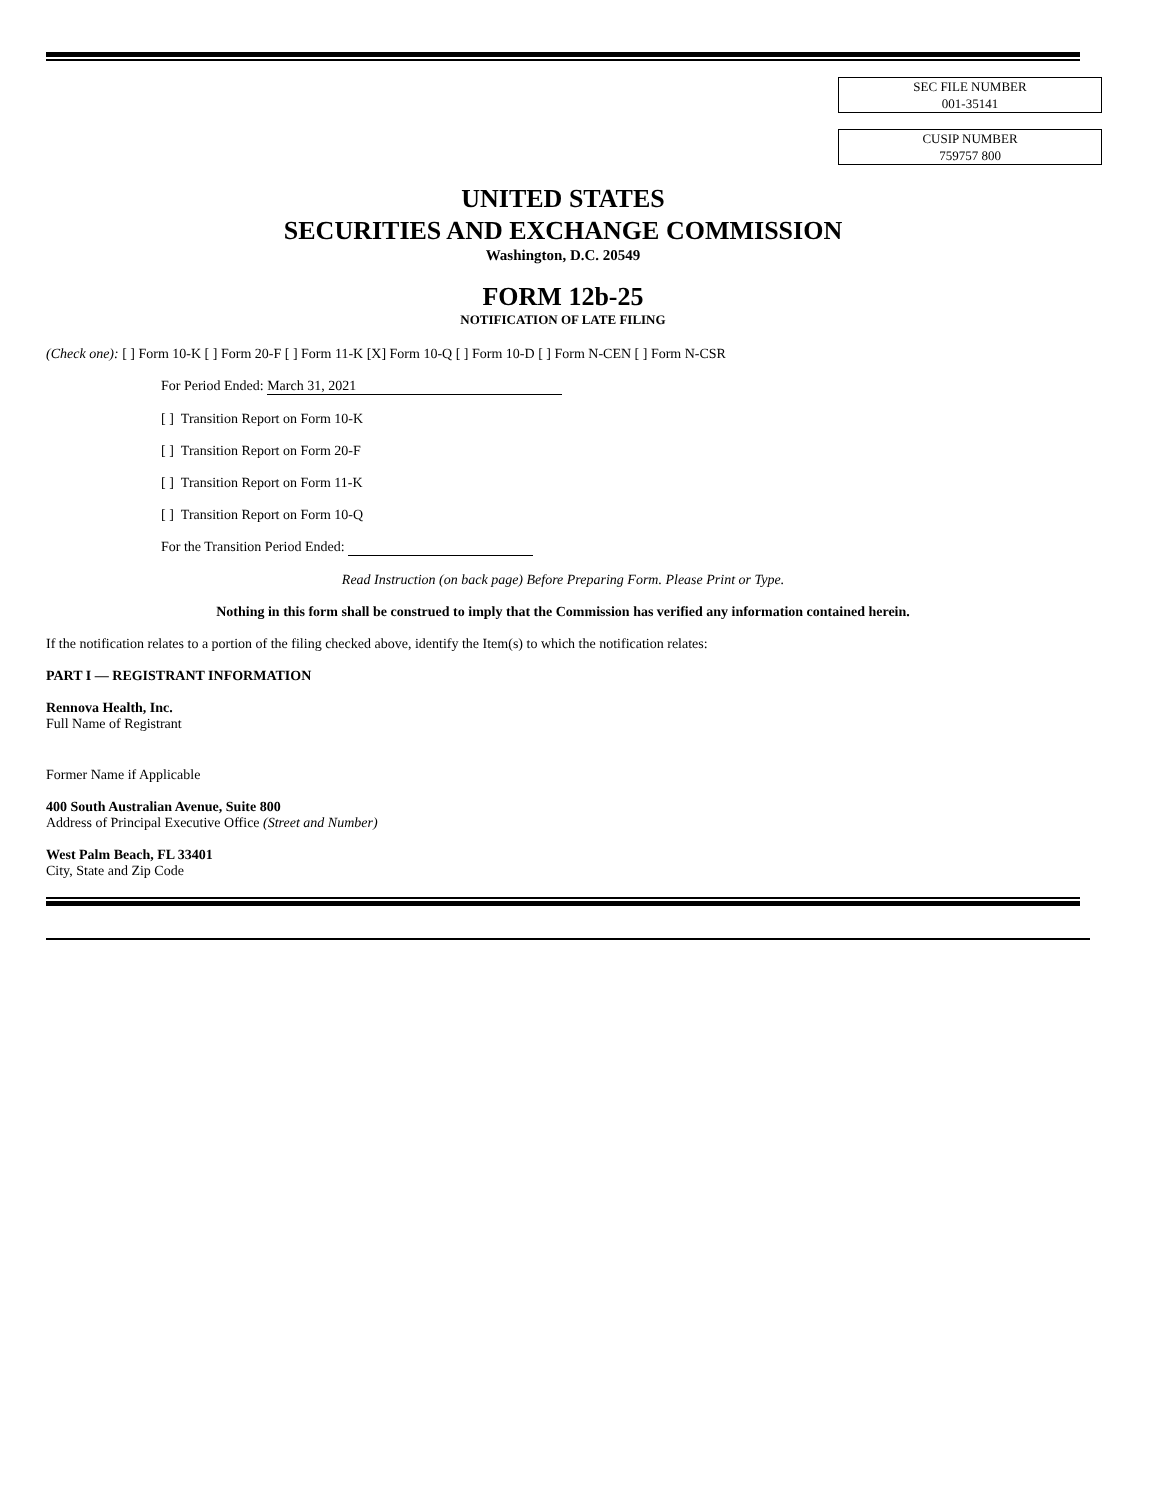SEC FILE NUMBER
001-35141
CUSIP NUMBER
759757 800
UNITED STATES
SECURITIES AND EXCHANGE COMMISSION
Washington, D.C. 20549
FORM 12b-25
NOTIFICATION OF LATE FILING
(Check one): [ ] Form 10-K [ ] Form 20-F [ ] Form 11-K [X] Form 10-Q [ ] Form 10-D [ ] Form N-CEN [ ] Form N-CSR
For Period Ended: March 31, 2021
[ ] Transition Report on Form 10-K
[ ] Transition Report on Form 20-F
[ ] Transition Report on Form 11-K
[ ] Transition Report on Form 10-Q
For the Transition Period Ended:
Read Instruction (on back page) Before Preparing Form. Please Print or Type.
Nothing in this form shall be construed to imply that the Commission has verified any information contained herein.
If the notification relates to a portion of the filing checked above, identify the Item(s) to which the notification relates:
PART I — REGISTRANT INFORMATION
Rennova Health, Inc.
Full Name of Registrant
Former Name if Applicable
400 South Australian Avenue, Suite 800
Address of Principal Executive Office (Street and Number)
West Palm Beach, FL 33401
City, State and Zip Code